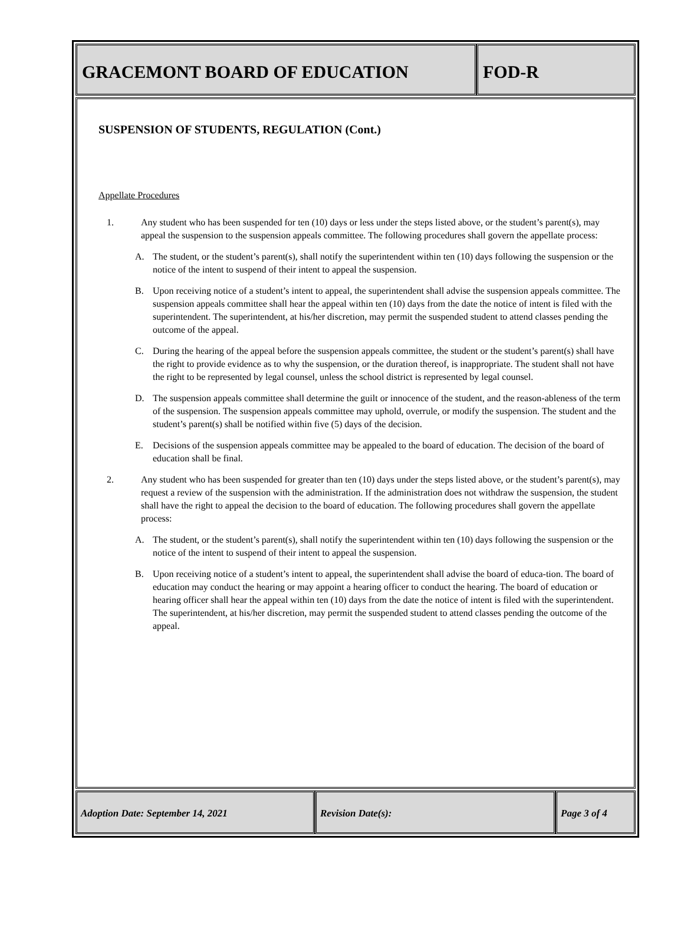GRACEMONT BOARD OF EDUCATION FOD-R
SUSPENSION OF STUDENTS, REGULATION (Cont.)
Appellate Procedures
1. Any student who has been suspended for ten (10) days or less under the steps listed above, or the student’s parent(s), may appeal the suspension to the suspension appeals committee. The following procedures shall govern the appellate process:
A. The student, or the student’s parent(s), shall notify the superintendent within ten (10) days following the suspension or the notice of the intent to suspend of their intent to appeal the suspension.
B. Upon receiving notice of a student’s intent to appeal, the superintendent shall advise the suspension appeals committee. The suspension appeals committee shall hear the appeal within ten (10) days from the date the notice of intent is filed with the superintendent. The superintendent, at his/her discretion, may permit the suspended student to attend classes pending the outcome of the appeal.
C. During the hearing of the appeal before the suspension appeals committee, the student or the student’s parent(s) shall have the right to provide evidence as to why the suspension, or the duration thereof, is inappropriate. The student shall not have the right to be represented by legal counsel, unless the school district is represented by legal counsel.
D. The suspension appeals committee shall determine the guilt or innocence of the student, and the reason-ableness of the term of the suspension. The suspension appeals committee may uphold, overrule, or modify the suspension. The student and the student’s parent(s) shall be notified within five (5) days of the decision.
E. Decisions of the suspension appeals committee may be appealed to the board of education. The decision of the board of education shall be final.
2. Any student who has been suspended for greater than ten (10) days under the steps listed above, or the student’s parent(s), may request a review of the suspension with the administration. If the administration does not withdraw the suspension, the student shall have the right to appeal the decision to the board of education. The following procedures shall govern the appellate process:
A. The student, or the student’s parent(s), shall notify the superintendent within ten (10) days following the suspension or the notice of the intent to suspend of their intent to appeal the suspension.
B. Upon receiving notice of a student’s intent to appeal, the superintendent shall advise the board of educa-tion. The board of education may conduct the hearing or may appoint a hearing officer to conduct the hearing. The board of education or hearing officer shall hear the appeal within ten (10) days from the date the notice of intent is filed with the superintendent. The superintendent, at his/her discretion, may permit the suspended student to attend classes pending the outcome of the appeal.
Adoption Date: September 14, 2021 Revision Date(s): Page 3 of 4